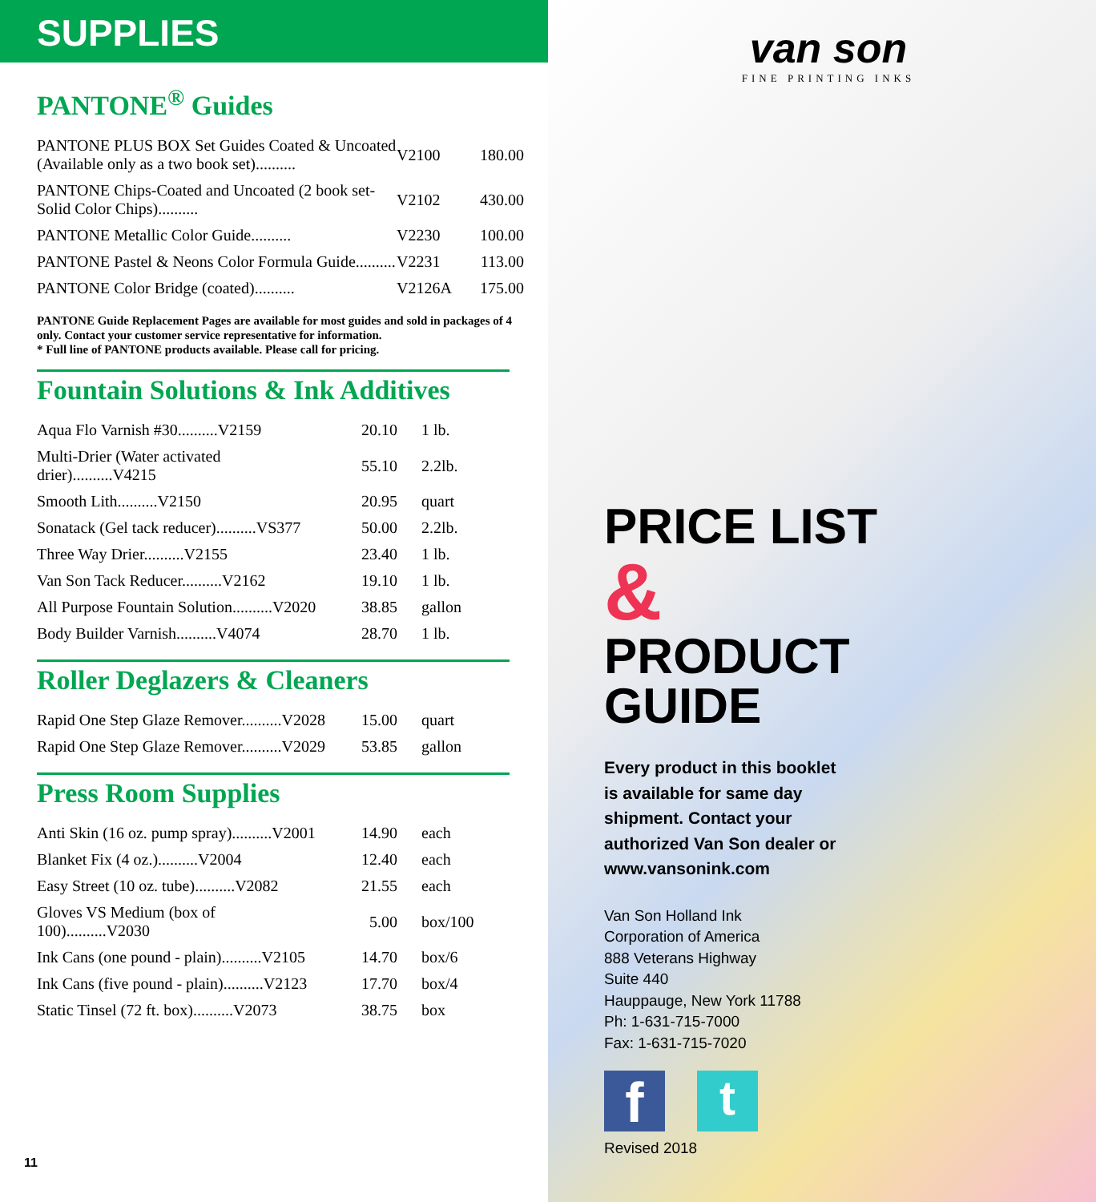SUPPLIES
PANTONE<sup>®</sup> Guides
| PANTONE PLUS BOX Set Guides Coated & Uncoated (Available only as a two book set).......... | V2100 | 180.00 |
| PANTONE Chips-Coated and Uncoated (2 book set-Solid Color Chips).......... | V2102 | 430.00 |
| PANTONE Metallic Color Guide.......... | V2230 | 100.00 |
| PANTONE Pastel & Neons Color Formula Guide.......... | V2231 | 113.00 |
| PANTONE Color Bridge (coated).......... | V2126A | 175.00 |
PANTONE Guide Replacement Pages are available for most guides and sold in packages of 4 only. Contact your customer service representative for information.
* Full line of PANTONE products available. Please call for pricing.
Fountain Solutions & Ink Additives
| Aqua Flo Varnish #30..........V2159 | 20.10 | 1 lb. |
| Multi-Drier (Water activated drier)..........V4215 | 55.10 | 2.2lb. |
| Smooth Lith..........V2150 | 20.95 | quart |
| Sonatack (Gel tack reducer)..........VS377 | 50.00 | 2.2lb. |
| Three Way Drier..........V2155 | 23.40 | 1 lb. |
| Van Son Tack Reducer..........V2162 | 19.10 | 1 lb. |
| All Purpose Fountain Solution..........V2020 | 38.85 | gallon |
| Body Builder Varnish..........V4074 | 28.70 | 1 lb. |
Roller Deglazers & Cleaners
| Rapid One Step Glaze Remover..........V2028 | 15.00 | quart |
| Rapid One Step Glaze Remover..........V2029 | 53.85 | gallon |
Press Room Supplies
| Anti Skin (16 oz. pump spray)..........V2001 | 14.90 | each |
| Blanket Fix (4 oz.)..........V2004 | 12.40 | each |
| Easy Street (10 oz. tube)..........V2082 | 21.55 | each |
| Gloves VS Medium (box of 100)..........V2030 | 5.00 | box/100 |
| Ink Cans (one pound - plain)..........V2105 | 14.70 | box/6 |
| Ink Cans (five pound - plain)..........V2123 | 17.70 | box/4 |
| Static Tinsel (72 ft. box)..........V2073 | 38.75 | box |
11
van son
FINE PRINTING INKS
PRICE LIST
&
PRODUCT
GUIDE
Every product in this booklet
is available for same day
shipment. Contact your
authorized Van Son dealer or
www.vansonink.com
Van Son Holland Ink
Corporation of America
888 Veterans Highway
Suite 440
Hauppauge, New York 11788
Ph: 1-631-715-7000
Fax: 1-631-715-7020
f
t
Revised 2018